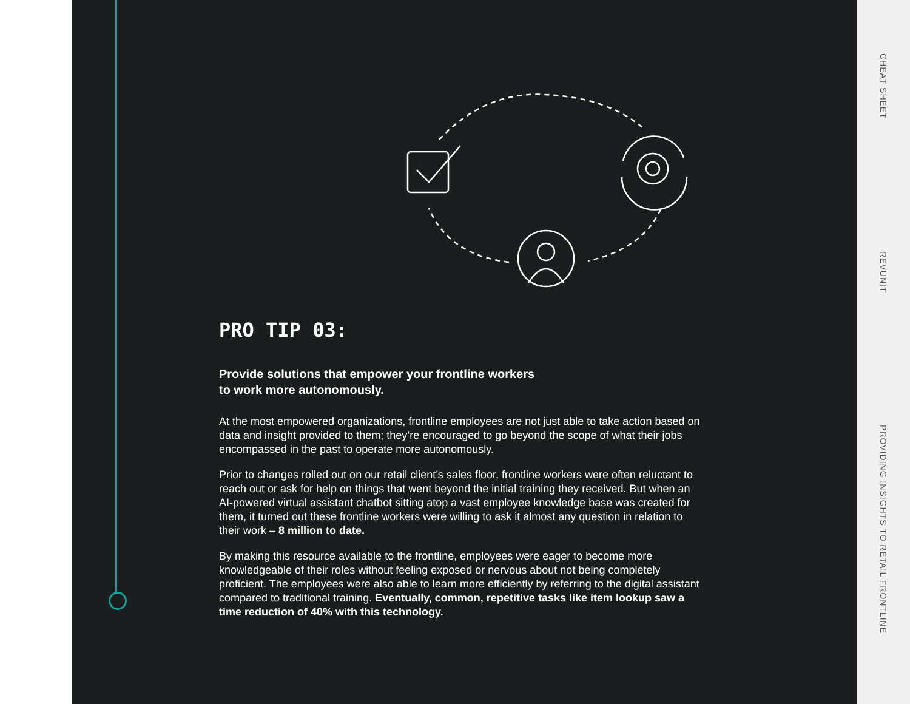PRO TIP 03:
Provide solutions that empower your frontline workers
to work more autonomously.
At the most empowered organizations, frontline employees are not just able to take action based on data and insight provided to them; they’re encouraged to go beyond the scope of what their jobs encompassed in the past to operate more autonomously.
Prior to changes rolled out on our retail client’s sales floor, frontline workers were often reluctant to reach out or ask for help on things that went beyond the initial training they received. But when an AI-powered virtual assistant chatbot sitting atop a vast employee knowledge base was created for them, it turned out these frontline workers were willing to ask it almost any question in relation to their work – 8 million to date.
By making this resource available to the frontline, employees were eager to become more knowledgeable of their roles without feeling exposed or nervous about not being completely proficient. The employees were also able to learn more efficiently by referring to the digital assistant compared to traditional training. Eventually, common, repetitive tasks like item lookup saw a time reduction of 40% with this technology.
CHEAT SHEET
REVUNIT
PROVIDING INSIGHTS TO RETAIL FRONTLINE